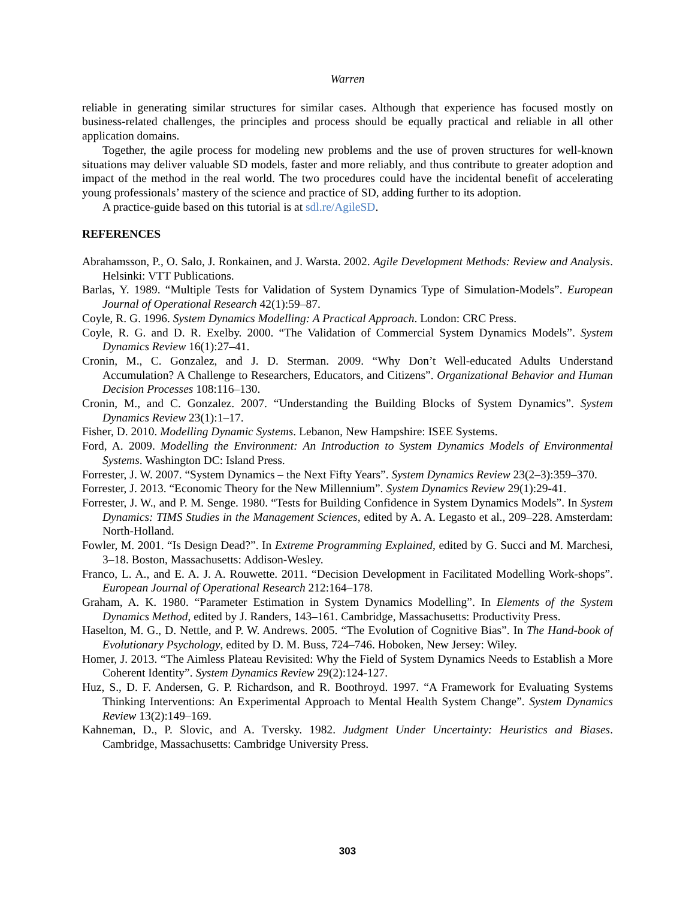Warren
reliable in generating similar structures for similar cases. Although that experience has focused mostly on business-related challenges, the principles and process should be equally practical and reliable in all other application domains.
Together, the agile process for modeling new problems and the use of proven structures for well-known situations may deliver valuable SD models, faster and more reliably, and thus contribute to greater adoption and impact of the method in the real world. The two procedures could have the incidental benefit of accelerating young professionals’ mastery of the science and practice of SD, adding further to its adoption.
A practice-guide based on this tutorial is at sdl.re/AgileSD.
REFERENCES
Abrahamsson, P., O. Salo, J. Ronkainen, and J. Warsta. 2002. Agile Development Methods: Review and Analysis. Helsinki: VTT Publications.
Barlas, Y. 1989. “Multiple Tests for Validation of System Dynamics Type of Simulation-Models”. European Journal of Operational Research 42(1):59–87.
Coyle, R. G. 1996. System Dynamics Modelling: A Practical Approach. London: CRC Press.
Coyle, R. G. and D. R. Exelby. 2000. “The Validation of Commercial System Dynamics Models”. System Dynamics Review 16(1):27–41.
Cronin, M., C. Gonzalez, and J. D. Sterman. 2009. “Why Don’t Well-educated Adults Understand Accumulation? A Challenge to Researchers, Educators, and Citizens”. Organizational Behavior and Human Decision Processes 108:116–130.
Cronin, M., and C. Gonzalez. 2007. “Understanding the Building Blocks of System Dynamics”. System Dynamics Review 23(1):1–17.
Fisher, D. 2010. Modelling Dynamic Systems. Lebanon, New Hampshire: ISEE Systems.
Ford, A. 2009. Modelling the Environment: An Introduction to System Dynamics Models of Environmental Systems. Washington DC: Island Press.
Forrester, J. W. 2007. “System Dynamics – the Next Fifty Years”. System Dynamics Review 23(2–3):359–370.
Forrester, J. 2013. “Economic Theory for the New Millennium”. System Dynamics Review 29(1):29-41.
Forrester, J. W., and P. M. Senge. 1980. “Tests for Building Confidence in System Dynamics Models”. In System Dynamics: TIMS Studies in the Management Sciences, edited by A. A. Legasto et al., 209–228. Amsterdam: North-Holland.
Fowler, M. 2001. “Is Design Dead?”. In Extreme Programming Explained, edited by G. Succi and M. Marchesi, 3–18. Boston, Massachusetts: Addison-Wesley.
Franco, L. A., and E. A. J. A. Rouwette. 2011. “Decision Development in Facilitated Modelling Work-shops”. European Journal of Operational Research 212:164–178.
Graham, A. K. 1980. “Parameter Estimation in System Dynamics Modelling”. In Elements of the System Dynamics Method, edited by J. Randers, 143–161. Cambridge, Massachusetts: Productivity Press.
Haselton, M. G., D. Nettle, and P. W. Andrews. 2005. “The Evolution of Cognitive Bias”. In The Hand-book of Evolutionary Psychology, edited by D. M. Buss, 724–746. Hoboken, New Jersey: Wiley.
Homer, J. 2013. “The Aimless Plateau Revisited: Why the Field of System Dynamics Needs to Establish a More Coherent Identity”. System Dynamics Review 29(2):124-127.
Huz, S., D. F. Andersen, G. P. Richardson, and R. Boothroyd. 1997. “A Framework for Evaluating Systems Thinking Interventions: An Experimental Approach to Mental Health System Change”. System Dynamics Review 13(2):149–169.
Kahneman, D., P. Slovic, and A. Tversky. 1982. Judgment Under Uncertainty: Heuristics and Biases. Cambridge, Massachusetts: Cambridge University Press.
303